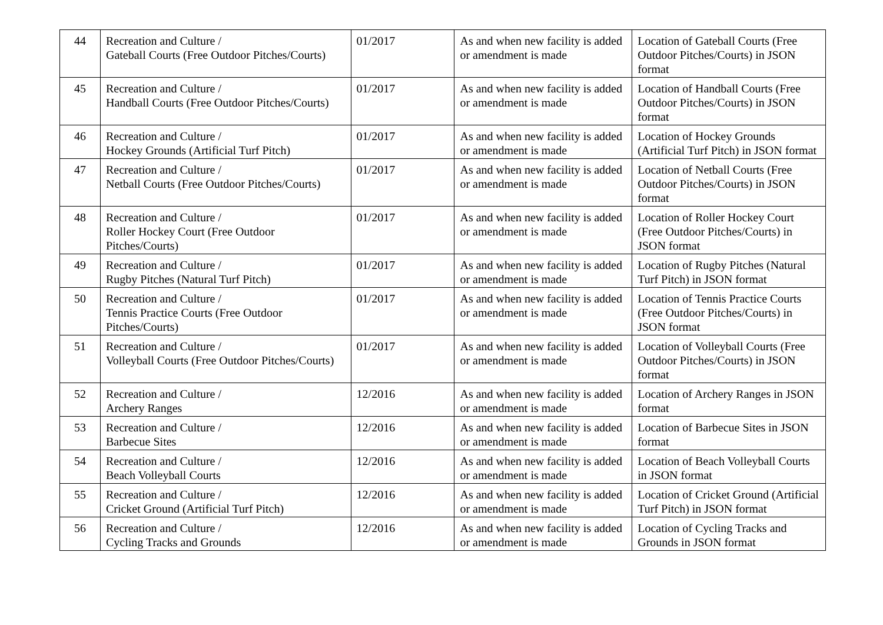| 44 | Recreation and Culture / Gateball Courts (Free Outdoor Pitches/Courts) | 01/2017 | As and when new facility is added or amendment is made | Location of Gateball Courts (Free Outdoor Pitches/Courts) in JSON format |
| 45 | Recreation and Culture / Handball Courts (Free Outdoor Pitches/Courts) | 01/2017 | As and when new facility is added or amendment is made | Location of Handball Courts (Free Outdoor Pitches/Courts) in JSON format |
| 46 | Recreation and Culture / Hockey Grounds (Artificial Turf Pitch) | 01/2017 | As and when new facility is added or amendment is made | Location of Hockey Grounds (Artificial Turf Pitch) in JSON format |
| 47 | Recreation and Culture / Netball Courts (Free Outdoor Pitches/Courts) | 01/2017 | As and when new facility is added or amendment is made | Location of Netball Courts (Free Outdoor Pitches/Courts) in JSON format |
| 48 | Recreation and Culture / Roller Hockey Court (Free Outdoor Pitches/Courts) | 01/2017 | As and when new facility is added or amendment is made | Location of Roller Hockey Court (Free Outdoor Pitches/Courts) in JSON format |
| 49 | Recreation and Culture / Rugby Pitches (Natural Turf Pitch) | 01/2017 | As and when new facility is added or amendment is made | Location of Rugby Pitches (Natural Turf Pitch) in JSON format |
| 50 | Recreation and Culture / Tennis Practice Courts (Free Outdoor Pitches/Courts) | 01/2017 | As and when new facility is added or amendment is made | Location of Tennis Practice Courts (Free Outdoor Pitches/Courts) in JSON format |
| 51 | Recreation and Culture / Volleyball Courts (Free Outdoor Pitches/Courts) | 01/2017 | As and when new facility is added or amendment is made | Location of Volleyball Courts (Free Outdoor Pitches/Courts) in JSON format |
| 52 | Recreation and Culture / Archery Ranges | 12/2016 | As and when new facility is added or amendment is made | Location of Archery Ranges in JSON format |
| 53 | Recreation and Culture / Barbecue Sites | 12/2016 | As and when new facility is added or amendment is made | Location of Barbecue Sites in JSON format |
| 54 | Recreation and Culture / Beach Volleyball Courts | 12/2016 | As and when new facility is added or amendment is made | Location of Beach Volleyball Courts in JSON format |
| 55 | Recreation and Culture / Cricket Ground (Artificial Turf Pitch) | 12/2016 | As and when new facility is added or amendment is made | Location of Cricket Ground (Artificial Turf Pitch) in JSON format |
| 56 | Recreation and Culture / Cycling Tracks and Grounds | 12/2016 | As and when new facility is added or amendment is made | Location of Cycling Tracks and Grounds in JSON format |